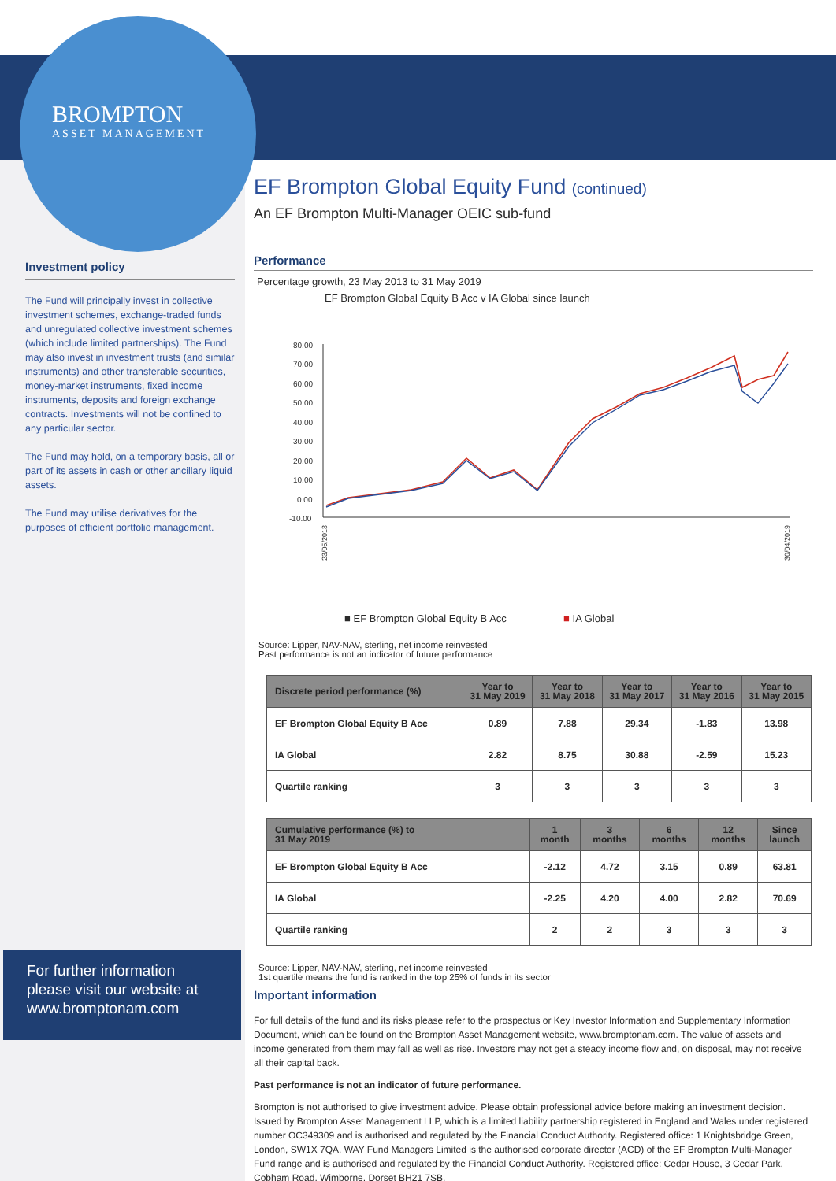BROMPTON
ASSET MANAGEMENT
Investment policy
The Fund will principally invest in collective investment schemes, exchange-traded funds and unregulated collective investment schemes (which include limited partnerships). The Fund may also invest in investment trusts (and similar instruments) and other transferable securities, money-market instruments, fixed income instruments, deposits and foreign exchange contracts. Investments will not be confined to any particular sector.
The Fund may hold, on a temporary basis, all or part of its assets in cash or other ancillary liquid assets.
The Fund may utilise derivatives for the purposes of efficient portfolio management.
For further information please visit our website at www.bromptonam.com
EF Brompton Global Equity Fund (continued)
An EF Brompton Multi-Manager OEIC sub-fund
Performance
Percentage growth, 23 May 2013 to 31 May 2019
EF Brompton Global Equity B Acc v IA Global since launch
80.00
70.00
60.00
50.00
40.00
30.00
20.00
10.00
0.00
-10.00
23/05/2013
30/04/2019
■ EF Brompton Global Equity B Acc ■ IA Global
Source: Lipper, NAV-NAV, sterling, net income reinvested
Past performance is not an indicator of future performance
| Discrete period performance (%) | Year to 31 May 2019 | Year to 31 May 2018 | Year to 31 May 2017 | Year to 31 May 2016 | Year to 31 May 2015 |
| --- | --- | --- | --- | --- | --- |
| EF Brompton Global Equity B Acc | 0.89 | 7.88 | 29.34 | -1.83 | 13.98 |
| IA Global | 2.82 | 8.75 | 30.88 | -2.59 | 15.23 |
| Quartile ranking | 3 | 3 | 3 | 3 | 3 |
| Cumulative performance (%) to 31 May 2019 | 1 month | 3 months | 6 months | 12 months | Since launch |
| --- | --- | --- | --- | --- | --- |
| EF Brompton Global Equity B Acc | -2.12 | 4.72 | 3.15 | 0.89 | 63.81 |
| IA Global | -2.25 | 4.20 | 4.00 | 2.82 | 70.69 |
| Quartile ranking | 2 | 2 | 3 | 3 | 3 |
Source: Lipper, NAV-NAV, sterling, net income reinvested
1st quartile means the fund is ranked in the top 25% of funds in its sector
Important information
For full details of the fund and its risks please refer to the prospectus or Key Investor Information and Supplementary Information Document, which can be found on the Brompton Asset Management website, www.bromptonam.com. The value of assets and income generated from them may fall as well as rise. Investors may not get a steady income flow and, on disposal, may not receive all their capital back.
Past performance is not an indicator of future performance.
Brompton is not authorised to give investment advice. Please obtain professional advice before making an investment decision. Issued by Brompton Asset Management LLP, which is a limited liability partnership registered in England and Wales under registered number OC349309 and is authorised and regulated by the Financial Conduct Authority. Registered office: 1 Knightsbridge Green, London, SW1X 7QA. WAY Fund Managers Limited is the authorised corporate director (ACD) of the EF Brompton Multi-Manager Fund range and is authorised and regulated by the Financial Conduct Authority. Registered office: Cedar House, 3 Cedar Park, Cobham Road, Wimborne, Dorset BH21 7SB.